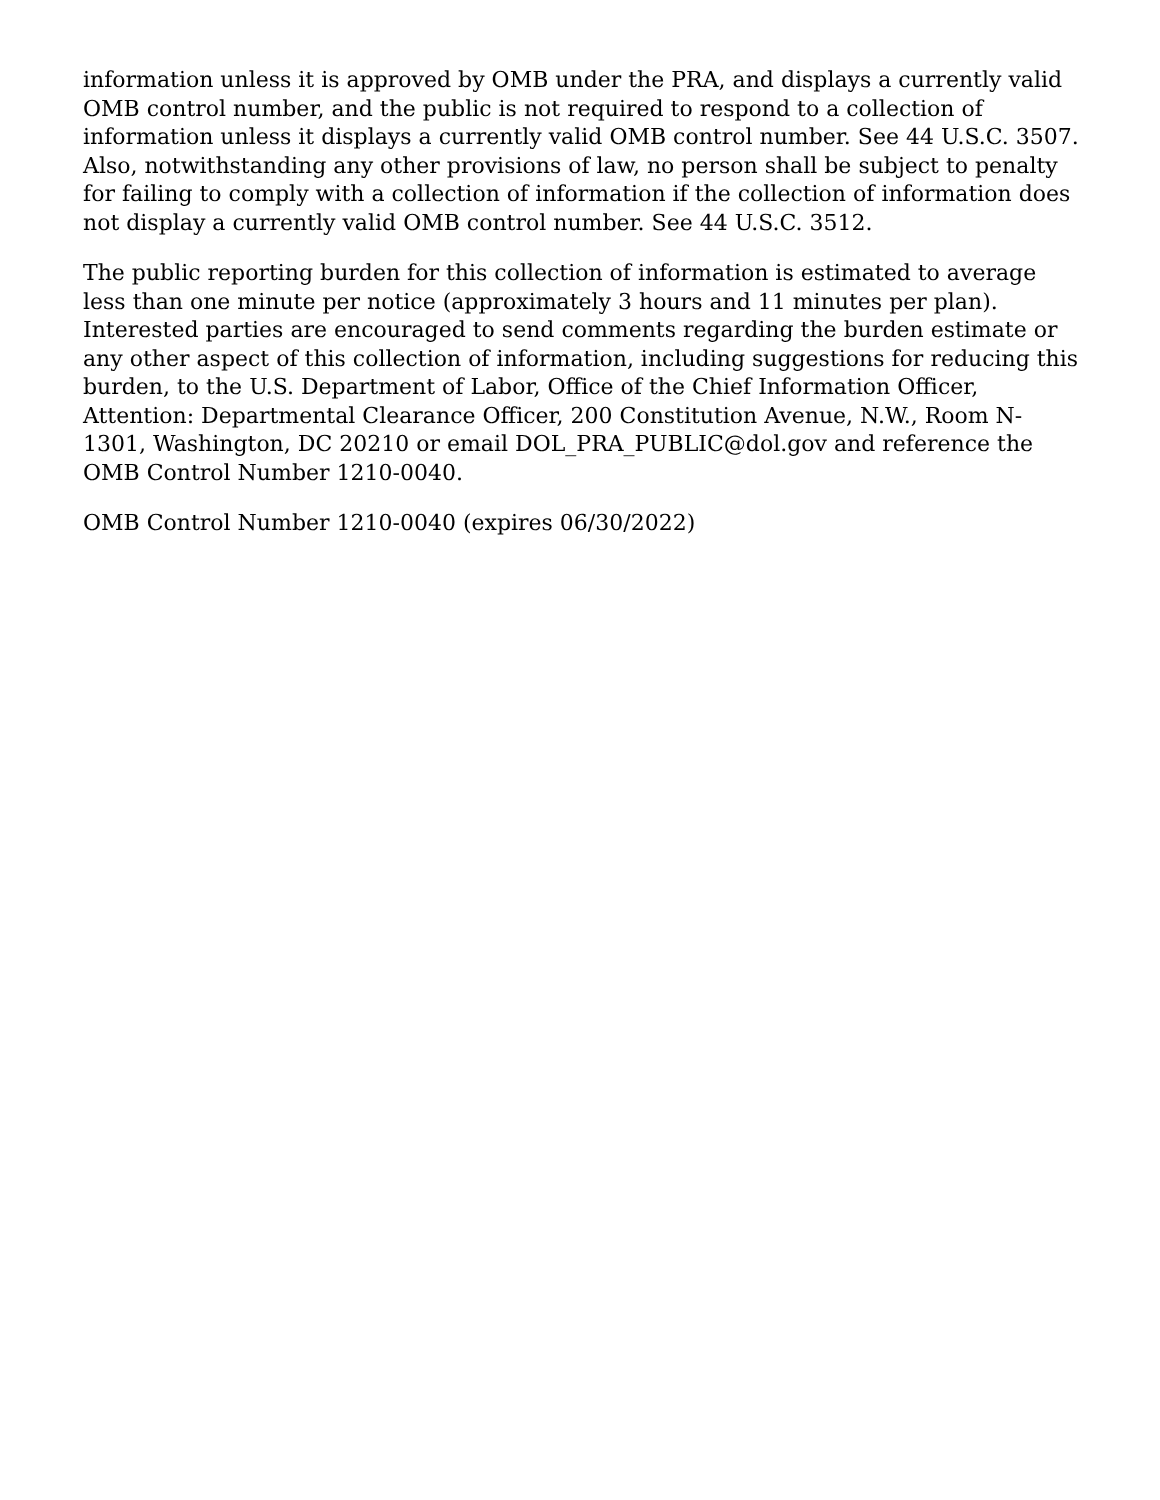information unless it is approved by OMB under the PRA, and displays a currently valid OMB control number, and the public is not required to respond to a collection of information unless it displays a currently valid OMB control number. See 44 U.S.C. 3507. Also, notwithstanding any other provisions of law, no person shall be subject to penalty for failing to comply with a collection of information if the collection of information does not display a currently valid OMB control number. See 44 U.S.C. 3512.
The public reporting burden for this collection of information is estimated to average less than one minute per notice (approximately 3 hours and 11 minutes per plan). Interested parties are encouraged to send comments regarding the burden estimate or any other aspect of this collection of information, including suggestions for reducing this burden, to the U.S. Department of Labor, Office of the Chief Information Officer, Attention: Departmental Clearance Officer, 200 Constitution Avenue, N.W., Room N-1301, Washington, DC 20210 or email DOL_PRA_PUBLIC@dol.gov and reference the OMB Control Number 1210-0040.
OMB Control Number 1210-0040 (expires 06/30/2022)